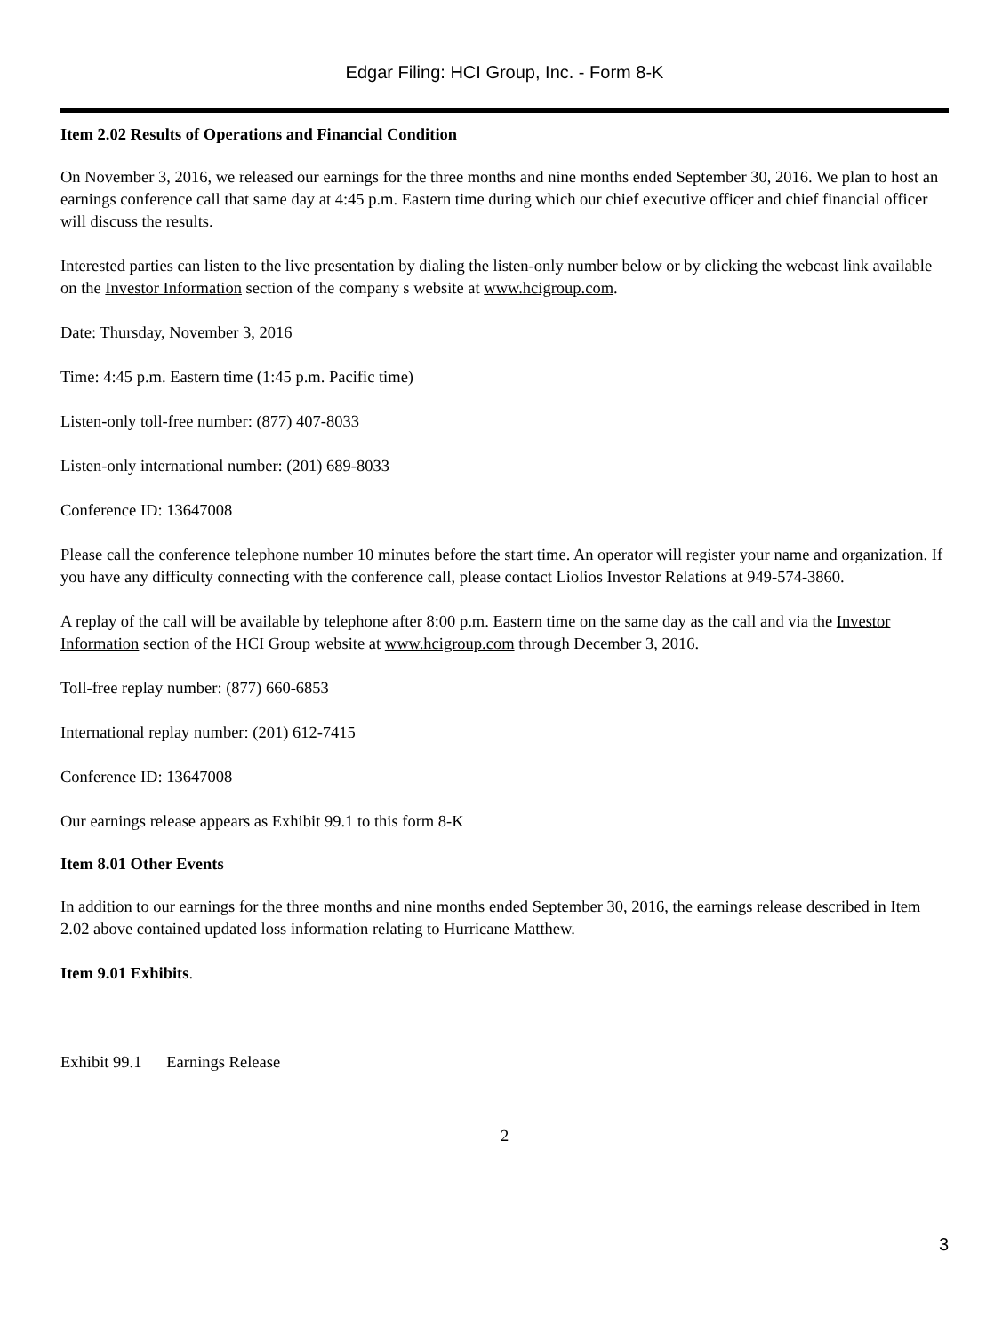Edgar Filing: HCI Group, Inc. - Form 8-K
Item 2.02 Results of Operations and Financial Condition
On November 3, 2016, we released our earnings for the three months and nine months ended September 30, 2016. We plan to host an earnings conference call that same day at 4:45 p.m. Eastern time during which our chief executive officer and chief financial officer will discuss the results.
Interested parties can listen to the live presentation by dialing the listen-only number below or by clicking the webcast link available on the Investor Information section of the company s website at www.hcigroup.com.
Date: Thursday, November 3, 2016
Time: 4:45 p.m. Eastern time (1:45 p.m. Pacific time)
Listen-only toll-free number: (877) 407-8033
Listen-only international number: (201) 689-8033
Conference ID: 13647008
Please call the conference telephone number 10 minutes before the start time. An operator will register your name and organization. If you have any difficulty connecting with the conference call, please contact Liolios Investor Relations at 949-574-3860.
A replay of the call will be available by telephone after 8:00 p.m. Eastern time on the same day as the call and via the Investor Information section of the HCI Group website at www.hcigroup.com through December 3, 2016.
Toll-free replay number: (877) 660-6853
International replay number: (201) 612-7415
Conference ID: 13647008
Our earnings release appears as Exhibit 99.1 to this form 8-K
Item 8.01 Other Events
In addition to our earnings for the three months and nine months ended September 30, 2016, the earnings release described in Item 2.02 above contained updated loss information relating to Hurricane Matthew.
Item 9.01 Exhibits.
Exhibit 99.1 Earnings Release
2
3